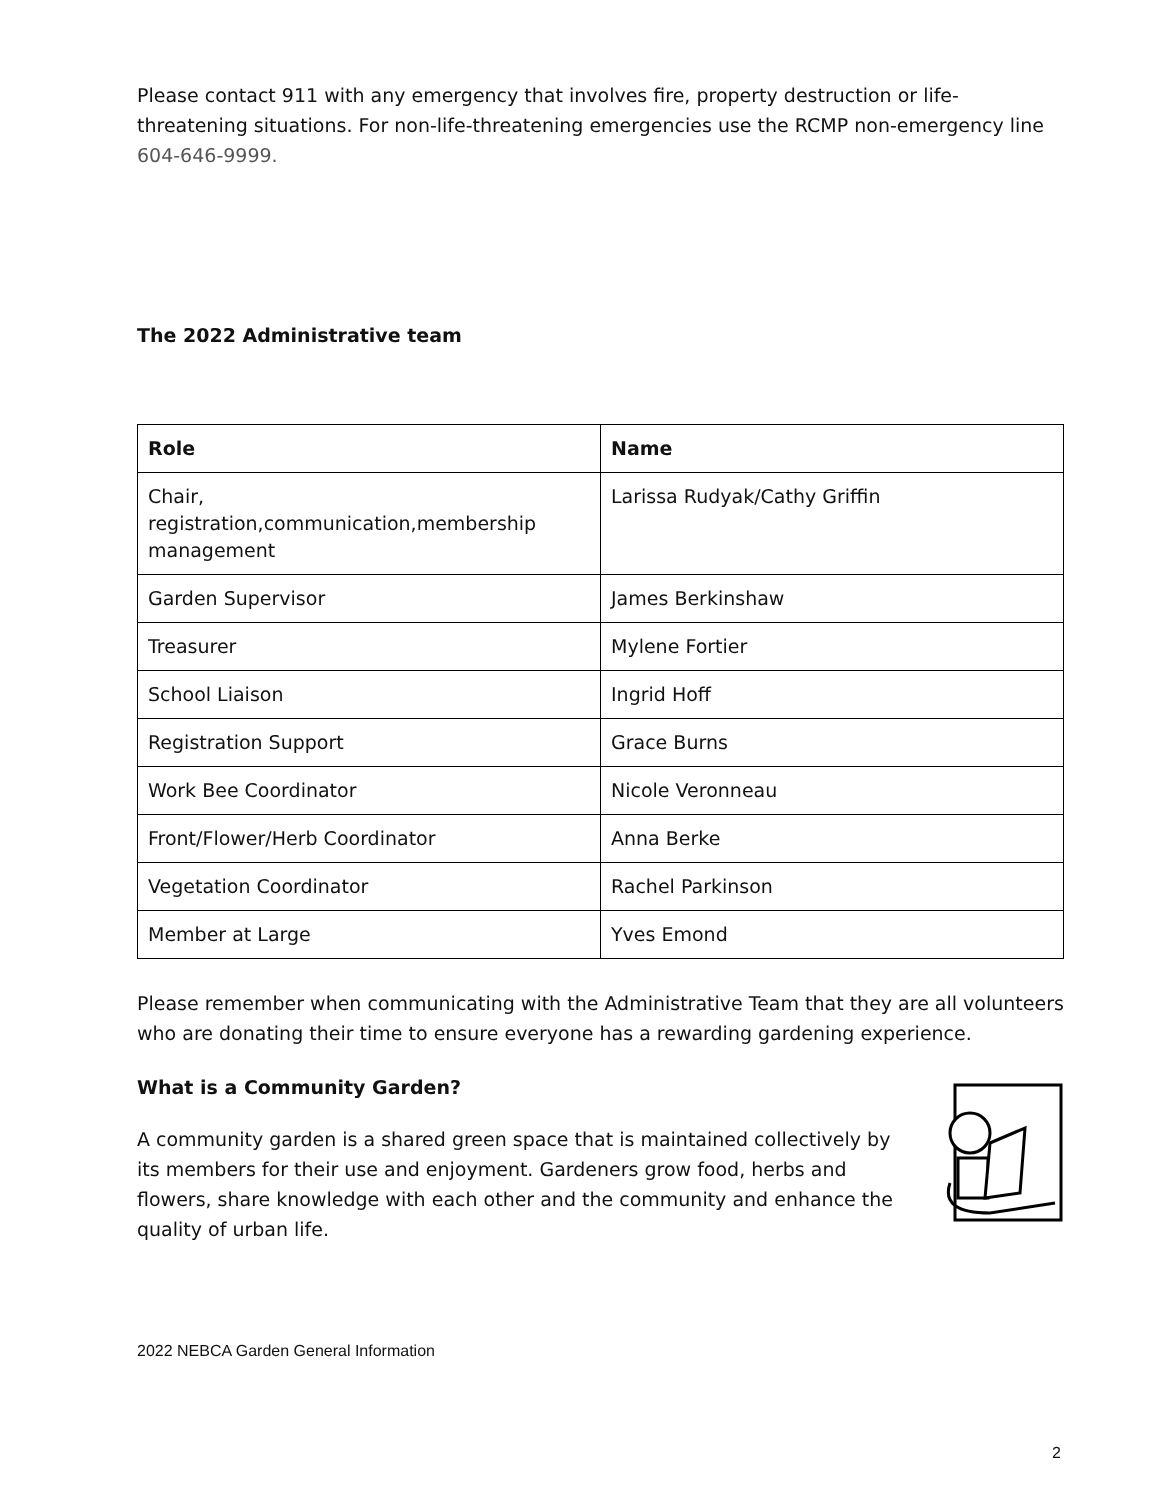Please contact 911 with any emergency that involves fire, property destruction or life-threatening situations. For non-life-threatening emergencies use the RCMP non-emergency line 604-646-9999.
The 2022 Administrative team
| Role | Name |
| --- | --- |
| Chair, registration,communication,membership management | Larissa Rudyak/Cathy Griffin |
| Garden Supervisor | James Berkinshaw |
| Treasurer | Mylene Fortier |
| School Liaison | Ingrid Hoff |
| Registration Support | Grace Burns |
| Work Bee Coordinator | Nicole Veronneau |
| Front/Flower/Herb Coordinator | Anna Berke |
| Vegetation Coordinator | Rachel Parkinson |
| Member at Large | Yves Emond |
Please remember when communicating with the Administrative Team that they are all volunteers who are donating their time to ensure everyone has a rewarding gardening experience.
What is a Community Garden?
A community garden is a shared green space that is maintained collectively by its members for their use and enjoyment. Gardeners grow food, herbs and flowers, share knowledge with each other and the community and enhance the quality of urban life.
2022 NEBCA Garden General Information
2